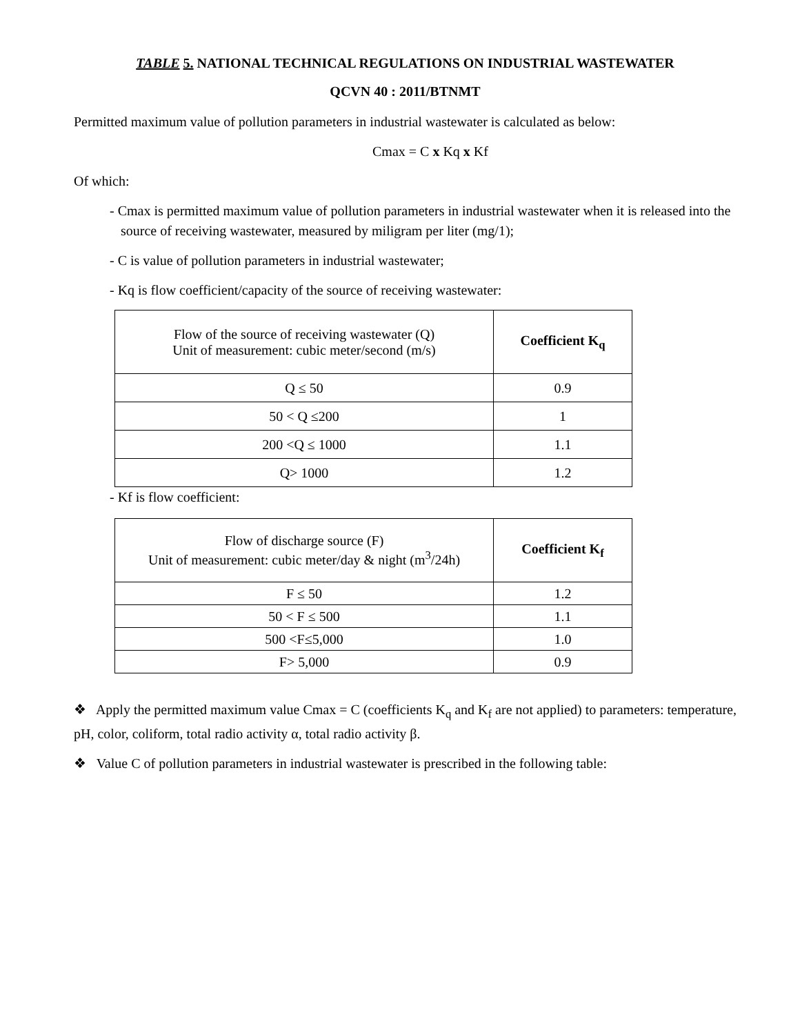TABLE 5. NATIONAL TECHNICAL REGULATIONS ON INDUSTRIAL WASTEWATER
QCVN 40 : 2011/BTNMT
Permitted maximum value of pollution parameters in industrial wastewater is calculated as below:
Cmax = C x Kq x Kf
Of which:
- Cmax is permitted maximum value of pollution parameters in industrial wastewater when it is released into the source of receiving wastewater, measured by miligram per liter (mg/1);
- C is value of pollution parameters in industrial wastewater;
- Kq is flow coefficient/capacity of the source of receiving wastewater:
| Flow of the source of receiving wastewater (Q) Unit of measurement: cubic meter/second (m/s) | Coefficient K<sub>q</sub> |
| Q ≤ 50 | 0.9 |
| 50 < Q ≤200 | 1 |
| 200 <Q ≤ 1000 | 1.1 |
| Q> 1000 | 1.2 |
- Kf is flow coefficient:
| Flow of discharge source (F) Unit of measurement: cubic meter/day & night (m<sup>3</sup>/24h) | Coefficient K<sub>f</sub> |
| F ≤ 50 | 1.2 |
| 50 < F ≤ 500 | 1.1 |
| 500 <F≤5,000 | 1.0 |
| F> 5,000 | 0.9 |
❖ Apply the permitted maximum value Cmax = C (coefficients K<sub>q</sub> and K<sub>f</sub> are not applied) to parameters: temperature, pH, color, coliform, total radio activity α, total radio activity β.
❖ Value C of pollution parameters in industrial wastewater is prescribed in the following table: